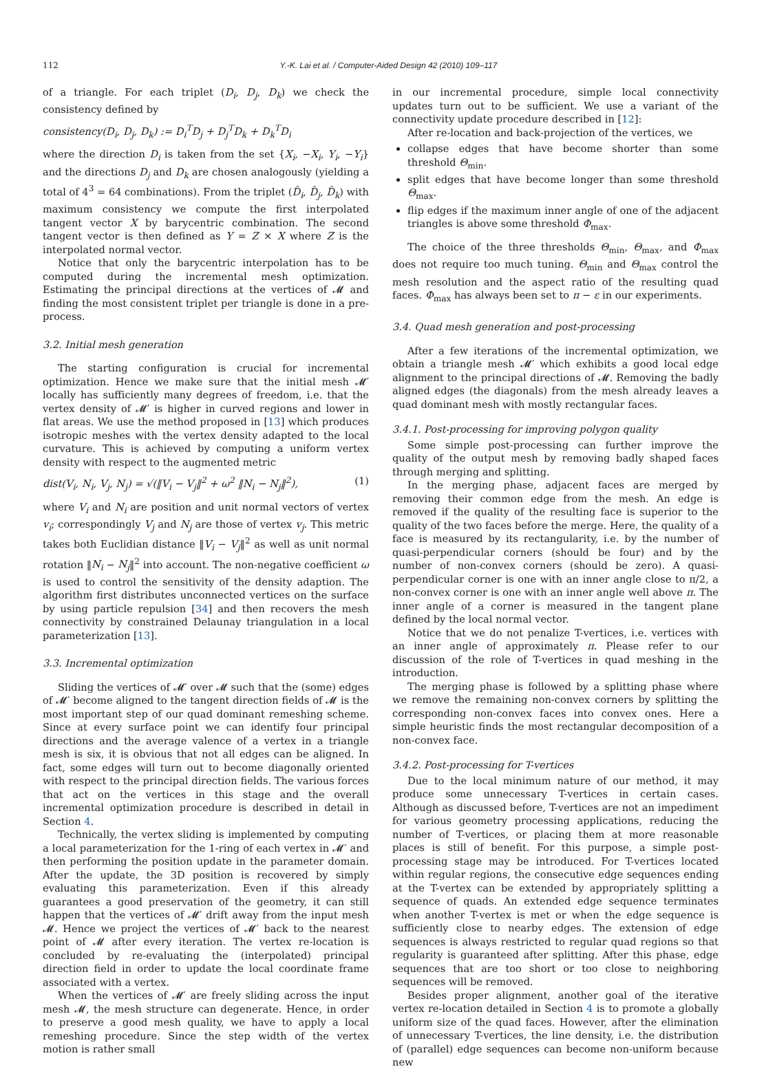112 Y.-K. Lai et al. / Computer-Aided Design 42 (2010) 109–117
of a triangle. For each triplet (D<sub>i</sub>, D<sub>j</sub>, D<sub>k</sub>) we check the consistency defined by
consistency(D<sub>i</sub>, D<sub>j</sub>, D<sub>k</sub>) := D<sub>i</sub><sup>T</sup>D<sub>j</sub> + D<sub>j</sub><sup>T</sup>D<sub>k</sub> + D<sub>k</sub><sup>T</sup>D<sub>i</sub>
where the direction D<sub>i</sub> is taken from the set {X<sub>i</sub>, −X<sub>i</sub>, Y<sub>i</sub>, −Y<sub>i</sub>} and the directions D<sub>j</sub> and D<sub>k</sub> are chosen analogously (yielding a total of 4<sup>3</sup> = 64 combinations). From the triplet (D̂<sub>i</sub>, D̂<sub>j</sub>, D̂<sub>k</sub>) with maximum consistency we compute the first interpolated tangent vector X by barycentric combination. The second tangent vector is then defined as Y = Z × X where Z is the interpolated normal vector.
Notice that only the barycentric interpolation has to be computed during the incremental mesh optimization. Estimating the principal directions at the vertices of 𝓜 and finding the most consistent triplet per triangle is done in a pre-process.
3.2. Initial mesh generation
The starting configuration is crucial for incremental optimization. Hence we make sure that the initial mesh 𝓜′ locally has sufficiently many degrees of freedom, i.e. that the vertex density of 𝓜′ is higher in curved regions and lower in flat areas. We use the method proposed in [13] which produces isotropic meshes with the vertex density adapted to the local curvature. This is achieved by computing a uniform vertex density with respect to the augmented metric
dist(V<sub>i</sub>, N<sub>i</sub>, V<sub>j</sub>, N<sub>j</sub>) = √(‖V<sub>i</sub> − V<sub>j</sub>‖<sup>2</sup> + ω<sup>2</sup> ‖N<sub>i</sub> − N<sub>j</sub>‖<sup>2</sup>), (1)
where V<sub>i</sub> and N<sub>i</sub> are position and unit normal vectors of vertex v<sub>i</sub>; correspondingly V<sub>j</sub> and N<sub>j</sub> are those of vertex v<sub>j</sub>. This metric takes both Euclidian distance ‖V<sub>i</sub> − V<sub>j</sub>‖<sup>2</sup> as well as unit normal rotation ‖N<sub>i</sub> − N<sub>j</sub>‖<sup>2</sup> into account. The non-negative coefficient ω is used to control the sensitivity of the density adaption. The algorithm first distributes unconnected vertices on the surface by using particle repulsion [34] and then recovers the mesh connectivity by constrained Delaunay triangulation in a local parameterization [13].
3.3. Incremental optimization
Sliding the vertices of 𝓜′ over 𝓜 such that the (some) edges of 𝓜′ become aligned to the tangent direction fields of 𝓜 is the most important step of our quad dominant remeshing scheme. Since at every surface point we can identify four principal directions and the average valence of a vertex in a triangle mesh is six, it is obvious that not all edges can be aligned. In fact, some edges will turn out to become diagonally oriented with respect to the principal direction fields. The various forces that act on the vertices in this stage and the overall incremental optimization procedure is described in detail in Section 4.
Technically, the vertex sliding is implemented by computing a local parameterization for the 1-ring of each vertex in 𝓜′ and then performing the position update in the parameter domain. After the update, the 3D position is recovered by simply evaluating this parameterization. Even if this already guarantees a good preservation of the geometry, it can still happen that the vertices of 𝓜′ drift away from the input mesh 𝓜. Hence we project the vertices of 𝓜′ back to the nearest point of 𝓜 after every iteration. The vertex re-location is concluded by re-evaluating the (interpolated) principal direction field in order to update the local coordinate frame associated with a vertex.
When the vertices of 𝓜′ are freely sliding across the input mesh 𝓜, the mesh structure can degenerate. Hence, in order to preserve a good mesh quality, we have to apply a local remeshing procedure. Since the step width of the vertex motion is rather small
in our incremental procedure, simple local connectivity updates turn out to be sufficient. We use a variant of the connectivity update procedure described in [12]:
After re-location and back-projection of the vertices, we
collapse edges that have become shorter than some threshold Θ<sub>min</sub>.
split edges that have become longer than some threshold Θ<sub>max</sub>.
flip edges if the maximum inner angle of one of the adjacent triangles is above some threshold Φ<sub>max</sub>.
The choice of the three thresholds Θ<sub>min</sub>, Θ<sub>max</sub>, and Φ<sub>max</sub> does not require too much tuning. Θ<sub>min</sub> and Θ<sub>max</sub> control the mesh resolution and the aspect ratio of the resulting quad faces. Φ<sub>max</sub> has always been set to π − ε in our experiments.
3.4. Quad mesh generation and post-processing
After a few iterations of the incremental optimization, we obtain a triangle mesh 𝓜′ which exhibits a good local edge alignment to the principal directions of 𝓜. Removing the badly aligned edges (the diagonals) from the mesh already leaves a quad dominant mesh with mostly rectangular faces.
3.4.1. Post-processing for improving polygon quality
Some simple post-processing can further improve the quality of the output mesh by removing badly shaped faces through merging and splitting.
In the merging phase, adjacent faces are merged by removing their common edge from the mesh. An edge is removed if the quality of the resulting face is superior to the quality of the two faces before the merge. Here, the quality of a face is measured by its rectangularity, i.e. by the number of quasi-perpendicular corners (should be four) and by the number of non-convex corners (should be zero). A quasi-perpendicular corner is one with an inner angle close to π/2, a non-convex corner is one with an inner angle well above π. The inner angle of a corner is measured in the tangent plane defined by the local normal vector.
Notice that we do not penalize T-vertices, i.e. vertices with an inner angle of approximately π. Please refer to our discussion of the role of T-vertices in quad meshing in the introduction.
The merging phase is followed by a splitting phase where we remove the remaining non-convex corners by splitting the corresponding non-convex faces into convex ones. Here a simple heuristic finds the most rectangular decomposition of a non-convex face.
3.4.2. Post-processing for T-vertices
Due to the local minimum nature of our method, it may produce some unnecessary T-vertices in certain cases. Although as discussed before, T-vertices are not an impediment for various geometry processing applications, reducing the number of T-vertices, or placing them at more reasonable places is still of benefit. For this purpose, a simple post-processing stage may be introduced. For T-vertices located within regular regions, the consecutive edge sequences ending at the T-vertex can be extended by appropriately splitting a sequence of quads. An extended edge sequence terminates when another T-vertex is met or when the edge sequence is sufficiently close to nearby edges. The extension of edge sequences is always restricted to regular quad regions so that regularity is guaranteed after splitting. After this phase, edge sequences that are too short or too close to neighboring sequences will be removed.
Besides proper alignment, another goal of the iterative vertex re-location detailed in Section 4 is to promote a globally uniform size of the quad faces. However, after the elimination of unnecessary T-vertices, the line density, i.e. the distribution of (parallel) edge sequences can become non-uniform because new